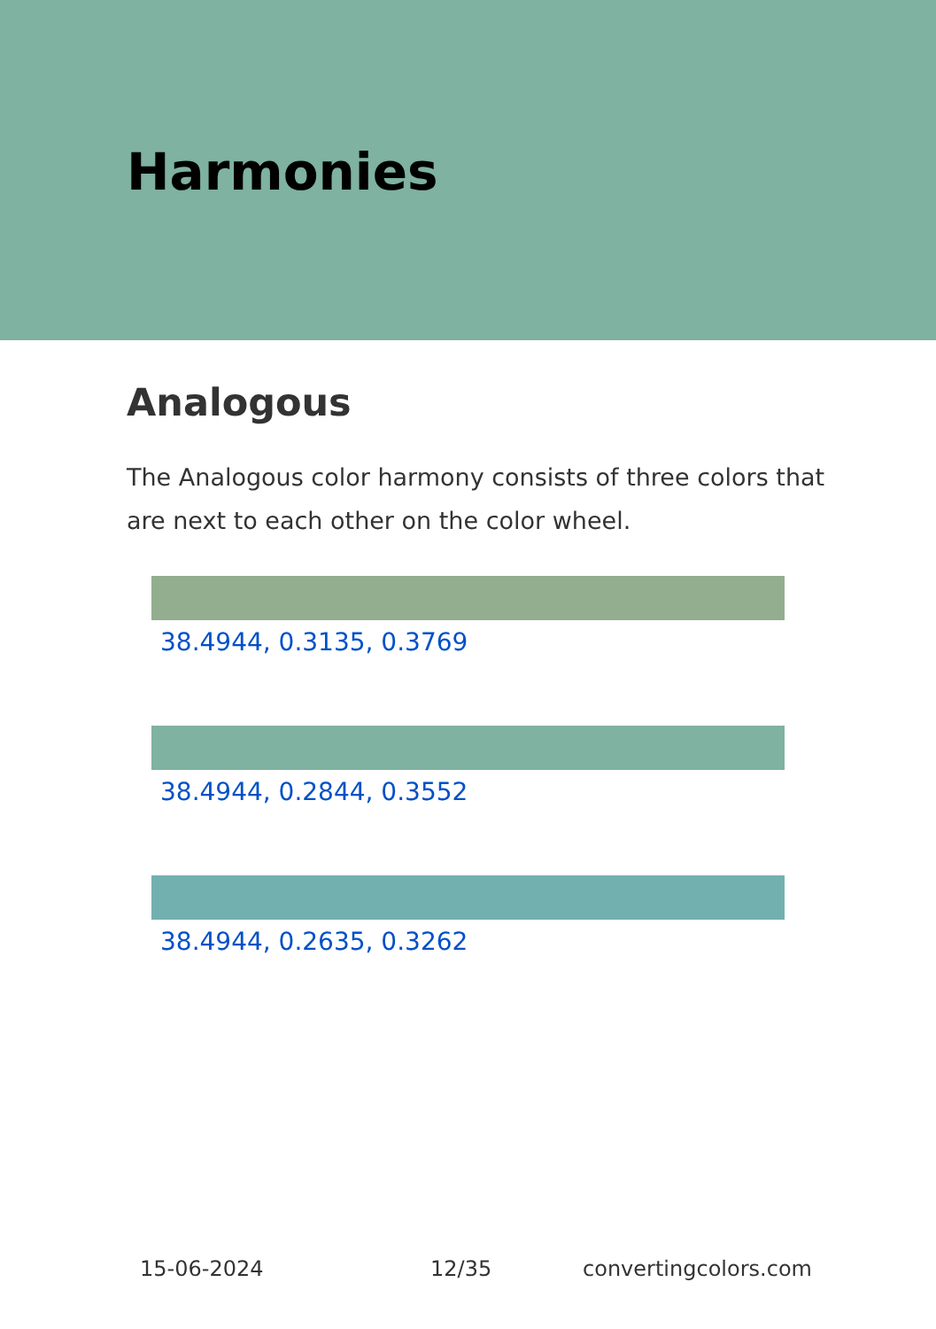Harmonies
Analogous
The Analogous color harmony consists of three colors that are next to each other on the color wheel.
38.4944, 0.3135, 0.3769
38.4944, 0.2844, 0.3552
38.4944, 0.2635, 0.3262
15-06-2024 12/35 convertingcolors.com